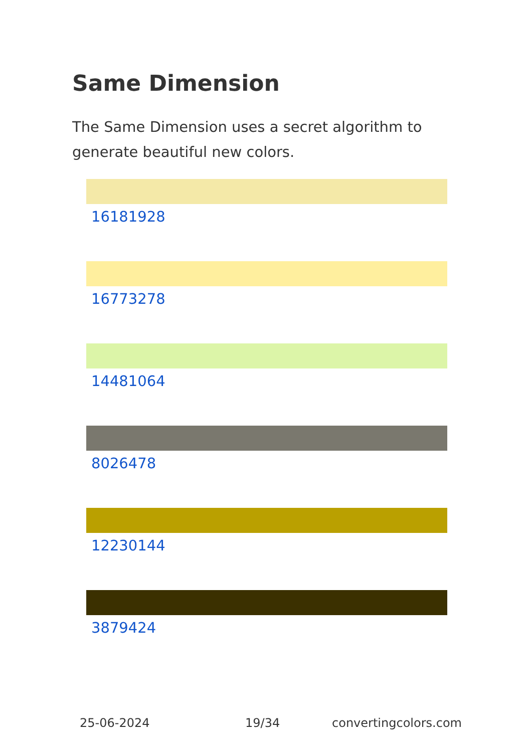Same Dimension
The Same Dimension uses a secret algorithm to generate beautiful new colors.
16181928
16773278
14481064
8026478
12230144
3879424
25-06-2024 19/34 convertingcolors.com